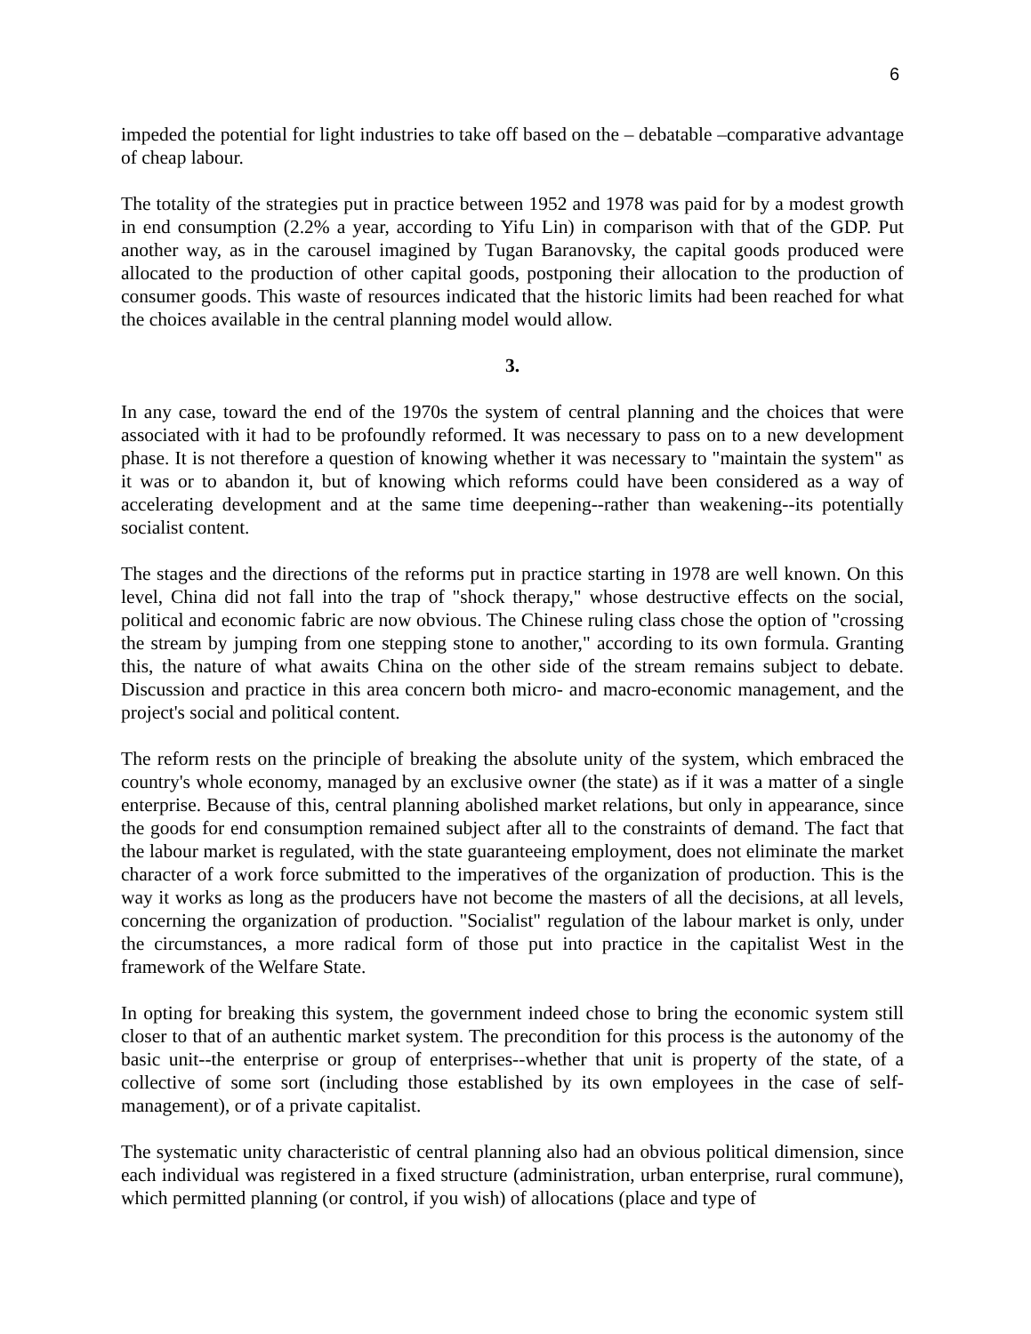6
impeded the potential for light industries to take off based on the – debatable –comparative advantage of cheap labour.
The totality of the strategies put in practice between 1952 and 1978 was paid for by a modest growth in end consumption (2.2% a year, according to Yifu Lin) in comparison with that of the GDP. Put another way, as in the carousel imagined by Tugan Baranovsky, the capital goods produced were allocated to the production of other capital goods, postponing their allocation to the production of consumer goods. This waste of resources indicated that the historic limits had been reached for what the choices available in the central planning model would allow.
3.
In any case, toward the end of the 1970s the system of central planning and the choices that were associated with it had to be profoundly reformed. It was necessary to pass on to a new development phase. It is not therefore a question of knowing whether it was necessary to "maintain the system" as it was or to abandon it, but of knowing which reforms could have been considered as a way of accelerating development and at the same time deepening--rather than weakening--its potentially socialist content.
The stages and the directions of the reforms put in practice starting in 1978 are well known. On this level, China did not fall into the trap of "shock therapy," whose destructive effects on the social, political and economic fabric are now obvious. The Chinese ruling class chose the option of "crossing the stream by jumping from one stepping stone to another," according to its own formula. Granting this, the nature of what awaits China on the other side of the stream remains subject to debate. Discussion and practice in this area concern both micro- and macro-economic management, and the project's social and political content.
The reform rests on the principle of breaking the absolute unity of the system, which embraced the country's whole economy, managed by an exclusive owner (the state) as if it was a matter of a single enterprise. Because of this, central planning abolished market relations, but only in appearance, since the goods for end consumption remained subject after all to the constraints of demand. The fact that the labour market is regulated, with the state guaranteeing employment, does not eliminate the market character of a work force submitted to the imperatives of the organization of production. This is the way it works as long as the producers have not become the masters of all the decisions, at all levels, concerning the organization of production. "Socialist" regulation of the labour market is only, under the circumstances, a more radical form of those put into practice in the capitalist West in the framework of the Welfare State.
In opting for breaking this system, the government indeed chose to bring the economic system still closer to that of an authentic market system. The precondition for this process is the autonomy of the basic unit--the enterprise or group of enterprises--whether that unit is property of the state, of a collective of some sort (including those established by its own employees in the case of self-management), or of a private capitalist.
The systematic unity characteristic of central planning also had an obvious political dimension, since each individual was registered in a fixed structure (administration, urban enterprise, rural commune), which permitted planning (or control, if you wish) of allocations (place and type of